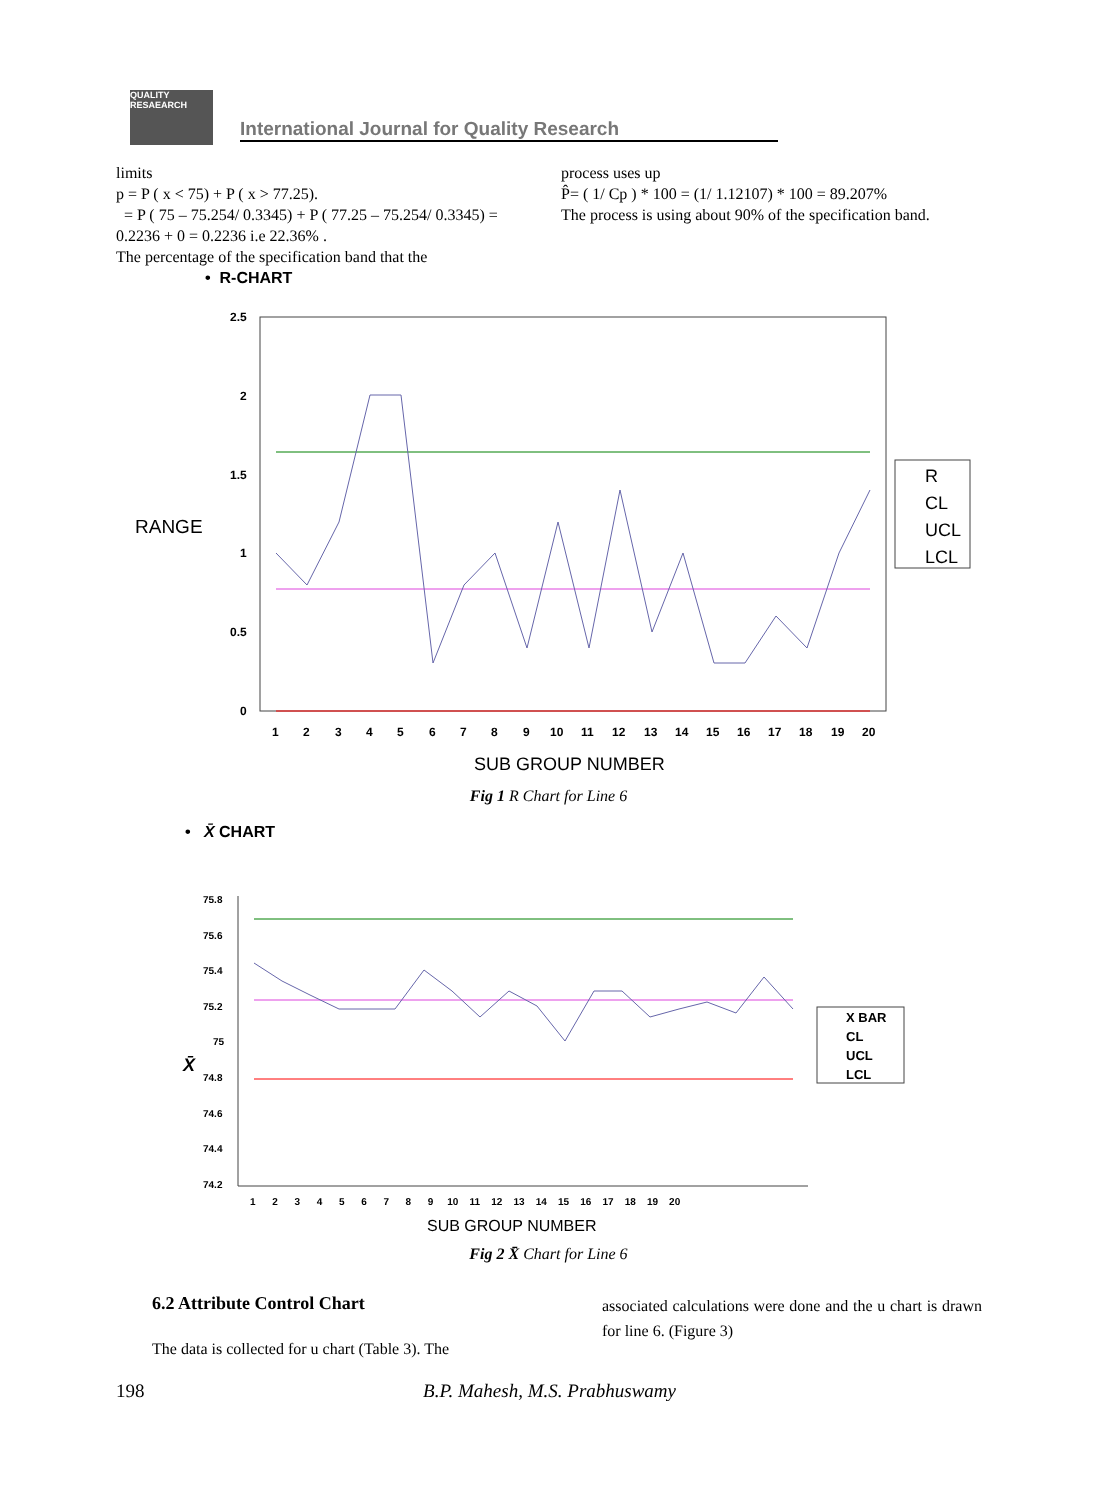QUALITY RESAEARCH
International Journal for Quality Research
limits
p = P ( x < 75) + P ( x > 77.25).
= P ( 75 – 75.254/ 0.3345) + P ( 77.25 – 75.254/ 0.3345) = 0.2236 + 0 = 0.2236 i.e 22.36% .
The percentage of the specification band that the
process uses up
P̂= ( 1/ Cp ) * 100 = (1/ 1.12107) * 100 = 89.207%
The process is using about 90% of the specification band.
• R-CHART
2.5
2
1.5
1
0.5
0
RANGE
1
2
3
4
5
6
7
8
9
10
11
12
13
14
15
16
17
18
19
20
SUB GROUP NUMBER
R
CL
UCL
LCL
Fig 1 R Chart for Line 6
• X̄ CHART
75.8
75.6
75.4
75.2
75
74.8
74.6
74.4
74.2
X̄
SUB GROUP NUMBER
1 2 3 4 5 6 7 8 9 10 11 12 13 14 15 16 17 18 19 20
X BAR
CL
UCL
LCL
Fig 2 X̄ Chart for Line 6
6.2 Attribute Control Chart
The data is collected for u chart (Table 3). The
associated calculations were done and the u chart is drawn for line 6. (Figure 3)
198 B.P. Mahesh, M.S. Prabhuswamy